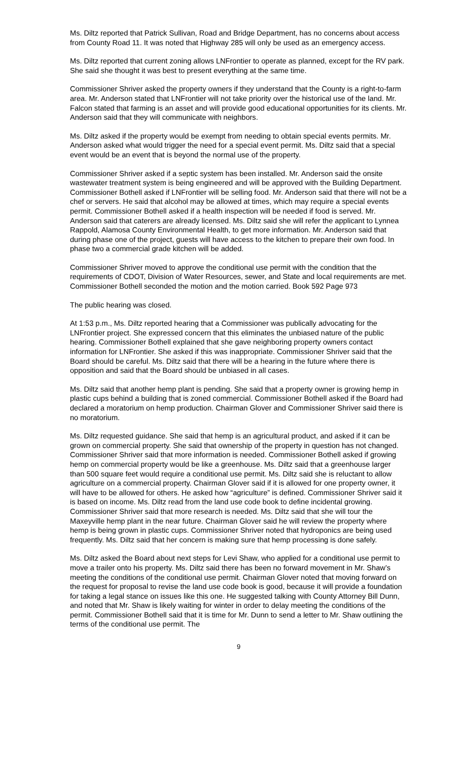Ms. Diltz reported that Patrick Sullivan, Road and Bridge Department, has no concerns about access from County Road 11. It was noted that Highway 285 will only be used as an emergency access.
Ms. Diltz reported that current zoning allows LNFrontier to operate as planned, except for the RV park. She said she thought it was best to present everything at the same time.
Commissioner Shriver asked the property owners if they understand that the County is a right-to-farm area. Mr. Anderson stated that LNFrontier will not take priority over the historical use of the land. Mr. Falcon stated that farming is an asset and will provide good educational opportunities for its clients. Mr. Anderson said that they will communicate with neighbors.
Ms. Diltz asked if the property would be exempt from needing to obtain special events permits. Mr. Anderson asked what would trigger the need for a special event permit. Ms. Diltz said that a special event would be an event that is beyond the normal use of the property.
Commissioner Shriver asked if a septic system has been installed. Mr. Anderson said the onsite wastewater treatment system is being engineered and will be approved with the Building Department. Commissioner Bothell asked if LNFrontier will be selling food. Mr. Anderson said that there will not be a chef or servers. He said that alcohol may be allowed at times, which may require a special events permit. Commissioner Bothell asked if a health inspection will be needed if food is served. Mr. Anderson said that caterers are already licensed. Ms. Diltz said she will refer the applicant to Lynnea Rappold, Alamosa County Environmental Health, to get more information. Mr. Anderson said that during phase one of the project, guests will have access to the kitchen to prepare their own food. In phase two a commercial grade kitchen will be added.
Commissioner Shriver moved to approve the conditional use permit with the condition that the requirements of CDOT, Division of Water Resources, sewer, and State and local requirements are met. Commissioner Bothell seconded the motion and the motion carried. Book 592 Page 973
The public hearing was closed.
At 1:53 p.m., Ms. Diltz reported hearing that a Commissioner was publically advocating for the LNFrontier project. She expressed concern that this eliminates the unbiased nature of the public hearing. Commissioner Bothell explained that she gave neighboring property owners contact information for LNFrontier. She asked if this was inappropriate. Commissioner Shriver said that the Board should be careful. Ms. Diltz said that there will be a hearing in the future where there is opposition and said that the Board should be unbiased in all cases.
Ms. Diltz said that another hemp plant is pending. She said that a property owner is growing hemp in plastic cups behind a building that is zoned commercial. Commissioner Bothell asked if the Board had declared a moratorium on hemp production. Chairman Glover and Commissioner Shriver said there is no moratorium.
Ms. Diltz requested guidance. She said that hemp is an agricultural product, and asked if it can be grown on commercial property. She said that ownership of the property in question has not changed. Commissioner Shriver said that more information is needed. Commissioner Bothell asked if growing hemp on commercial property would be like a greenhouse. Ms. Diltz said that a greenhouse larger than 500 square feet would require a conditional use permit. Ms. Diltz said she is reluctant to allow agriculture on a commercial property. Chairman Glover said if it is allowed for one property owner, it will have to be allowed for others. He asked how “agriculture” is defined. Commissioner Shriver said it is based on income. Ms. Diltz read from the land use code book to define incidental growing. Commissioner Shriver said that more research is needed. Ms. Diltz said that she will tour the Maxeyville hemp plant in the near future. Chairman Glover said he will review the property where hemp is being grown in plastic cups. Commissioner Shriver noted that hydroponics are being used frequently. Ms. Diltz said that her concern is making sure that hemp processing is done safely.
Ms. Diltz asked the Board about next steps for Levi Shaw, who applied for a conditional use permit to move a trailer onto his property. Ms. Diltz said there has been no forward movement in Mr. Shaw’s meeting the conditions of the conditional use permit. Chairman Glover noted that moving forward on the request for proposal to revise the land use code book is good, because it will provide a foundation for taking a legal stance on issues like this one. He suggested talking with County Attorney Bill Dunn, and noted that Mr. Shaw is likely waiting for winter in order to delay meeting the conditions of the permit. Commissioner Bothell said that it is time for Mr. Dunn to send a letter to Mr. Shaw outlining the terms of the conditional use permit. The
9